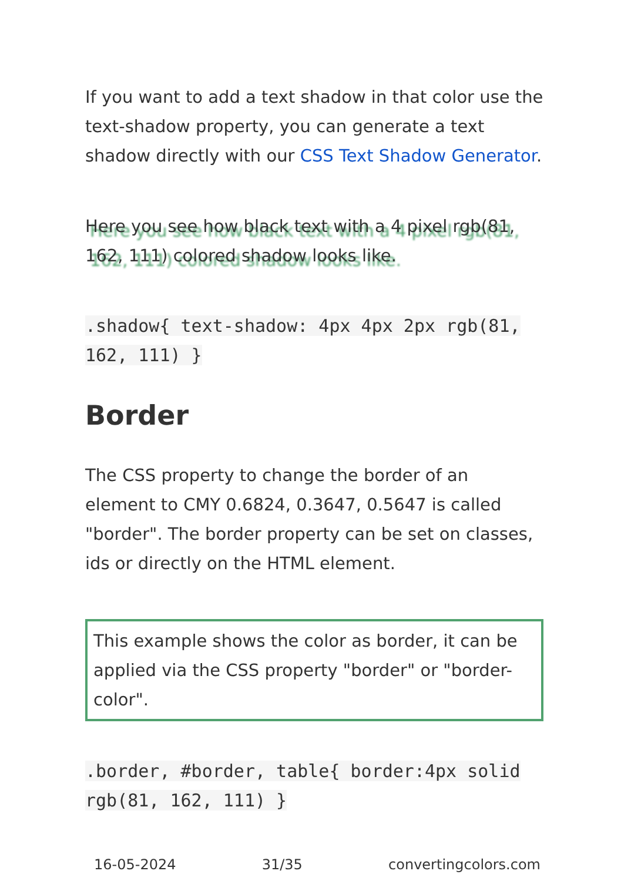If you want to add a text shadow in that color use the text-shadow property, you can generate a text shadow directly with our CSS Text Shadow Generator.
Here you see how black text with a 4 pixel rgb(81, 162, 111) colored shadow looks like.
.shadow{ text-shadow: 4px 4px 2px rgb(81, 162, 111) }
Border
The CSS property to change the border of an element to CMY 0.6824, 0.3647, 0.5647 is called "border". The border property can be set on classes, ids or directly on the HTML element.
This example shows the color as border, it can be applied via the CSS property "border" or "border-color".
.border, #border, table{ border:4px solid rgb(81, 162, 111) }
16-05-2024 31/35 convertingcolors.com